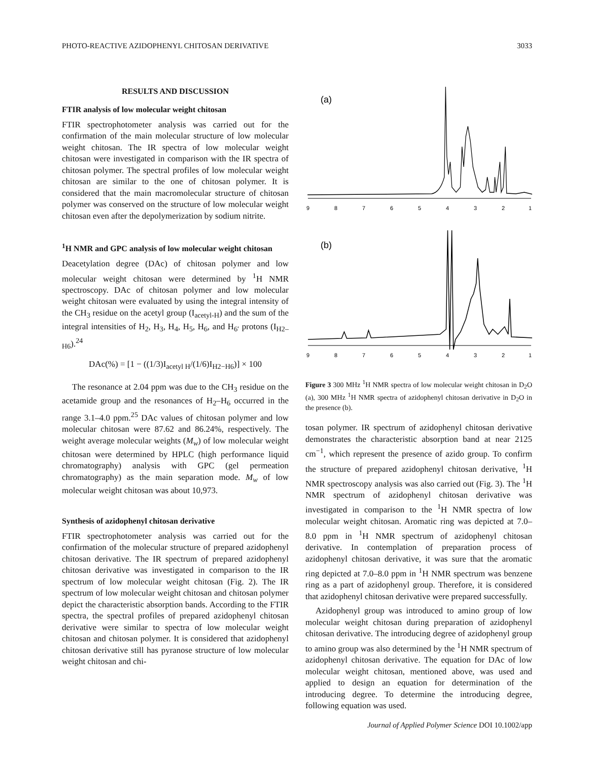PHOTO-REACTIVE AZIDOPHENYL CHITOSAN DERIVATIVE 3033
RESULTS AND DISCUSSION
FTIR analysis of low molecular weight chitosan
FTIR spectrophotometer analysis was carried out for the confirmation of the main molecular structure of low molecular weight chitosan. The IR spectra of low molecular weight chitosan were investigated in comparison with the IR spectra of chitosan polymer. The spectral profiles of low molecular weight chitosan are similar to the one of chitosan polymer. It is considered that the main macromolecular structure of chitosan polymer was conserved on the structure of low molecular weight chitosan even after the depolymerization by sodium nitrite.
<sup>1</sup>H NMR and GPC analysis of low molecular weight chitosan
Deacetylation degree (DAc) of chitosan polymer and low molecular weight chitosan were determined by <sup>1</sup>H NMR spectroscopy. DAc of chitosan polymer and low molecular weight chitosan were evaluated by using the integral intensity of the CH<sub>3</sub> residue on the acetyl group (I<sub>acetyl-H</sub>) and the sum of the integral intensities of H<sub>2</sub>, H<sub>3</sub>, H<sub>4</sub>, H<sub>5</sub>, H<sub>6</sub>, and H<sub>6′</sub> protons (I<sub>H2–H6</sub>).<sup>24</sup>
DAc(%) = [1 − ((1/3)I<sub>acetyl H</sub>/(1/6)I<sub>H2−H6</sub>)] × 100
The resonance at 2.04 ppm was due to the CH<sub>3</sub> residue on the acetamide group and the resonances of H<sub>2</sub>–H<sub>6</sub> occurred in the range 3.1–4.0 ppm.<sup>25</sup> DAc values of chitosan polymer and low molecular chitosan were 87.62 and 86.24%, respectively. The weight average molecular weights (M<sub>w</sub>) of low molecular weight chitosan were determined by HPLC (high performance liquid chromatography) analysis with GPC (gel permeation chromatography) as the main separation mode. M<sub>w</sub> of low molecular weight chitosan was about 10,973.
Synthesis of azidophenyl chitosan derivative
FTIR spectrophotometer analysis was carried out for the confirmation of the molecular structure of prepared azidophenyl chitosan derivative. The IR spectrum of prepared azidophenyl chitosan derivative was investigated in comparison to the IR spectrum of low molecular weight chitosan (Fig. 2). The IR spectrum of low molecular weight chitosan and chitosan polymer depict the characteristic absorption bands. According to the FTIR spectra, the spectral profiles of prepared azidophenyl chitosan derivative were similar to spectra of low molecular weight chitosan and chitosan polymer. It is considered that azidophenyl chitosan derivative still has pyranose structure of low molecular weight chitosan and chi-
(a)
9
8
7
6
5
4
3
2
1
(b)
9
8
7
6
5
4
3
2
1
Figure 3 300 MHz <sup>1</sup>H NMR spectra of low molecular weight chitosan in D<sub>2</sub>O (a), 300 MHz <sup>1</sup>H NMR spectra of azidophenyl chitosan derivative in D<sub>2</sub>O in the presence (b).
tosan polymer. IR spectrum of azidophenyl chitosan derivative demonstrates the characteristic absorption band at near 2125 cm<sup>−1</sup>, which represent the presence of azido group. To confirm the structure of prepared azidophenyl chitosan derivative, <sup>1</sup>H NMR spectroscopy analysis was also carried out (Fig. 3). The <sup>1</sup>H NMR spectrum of azidophenyl chitosan derivative was investigated in comparison to the <sup>1</sup>H NMR spectra of low molecular weight chitosan. Aromatic ring was depicted at 7.0–8.0 ppm in <sup>1</sup>H NMR spectrum of azidophenyl chitosan derivative. In contemplation of preparation process of azidophenyl chitosan derivative, it was sure that the aromatic ring depicted at 7.0–8.0 ppm in <sup>1</sup>H NMR spectrum was benzene ring as a part of azidophenyl group. Therefore, it is considered that azidophenyl chitosan derivative were prepared successfully.
Azidophenyl group was introduced to amino group of low molecular weight chitosan during preparation of azidophenyl chitosan derivative. The introducing degree of azidophenyl group to amino group was also determined by the <sup>1</sup>H NMR spectrum of azidophenyl chitosan derivative. The equation for DAc of low molecular weight chitosan, mentioned above, was used and applied to design an equation for determination of the introducing degree. To determine the introducing degree, following equation was used.
Journal of Applied Polymer Science DOI 10.1002/app